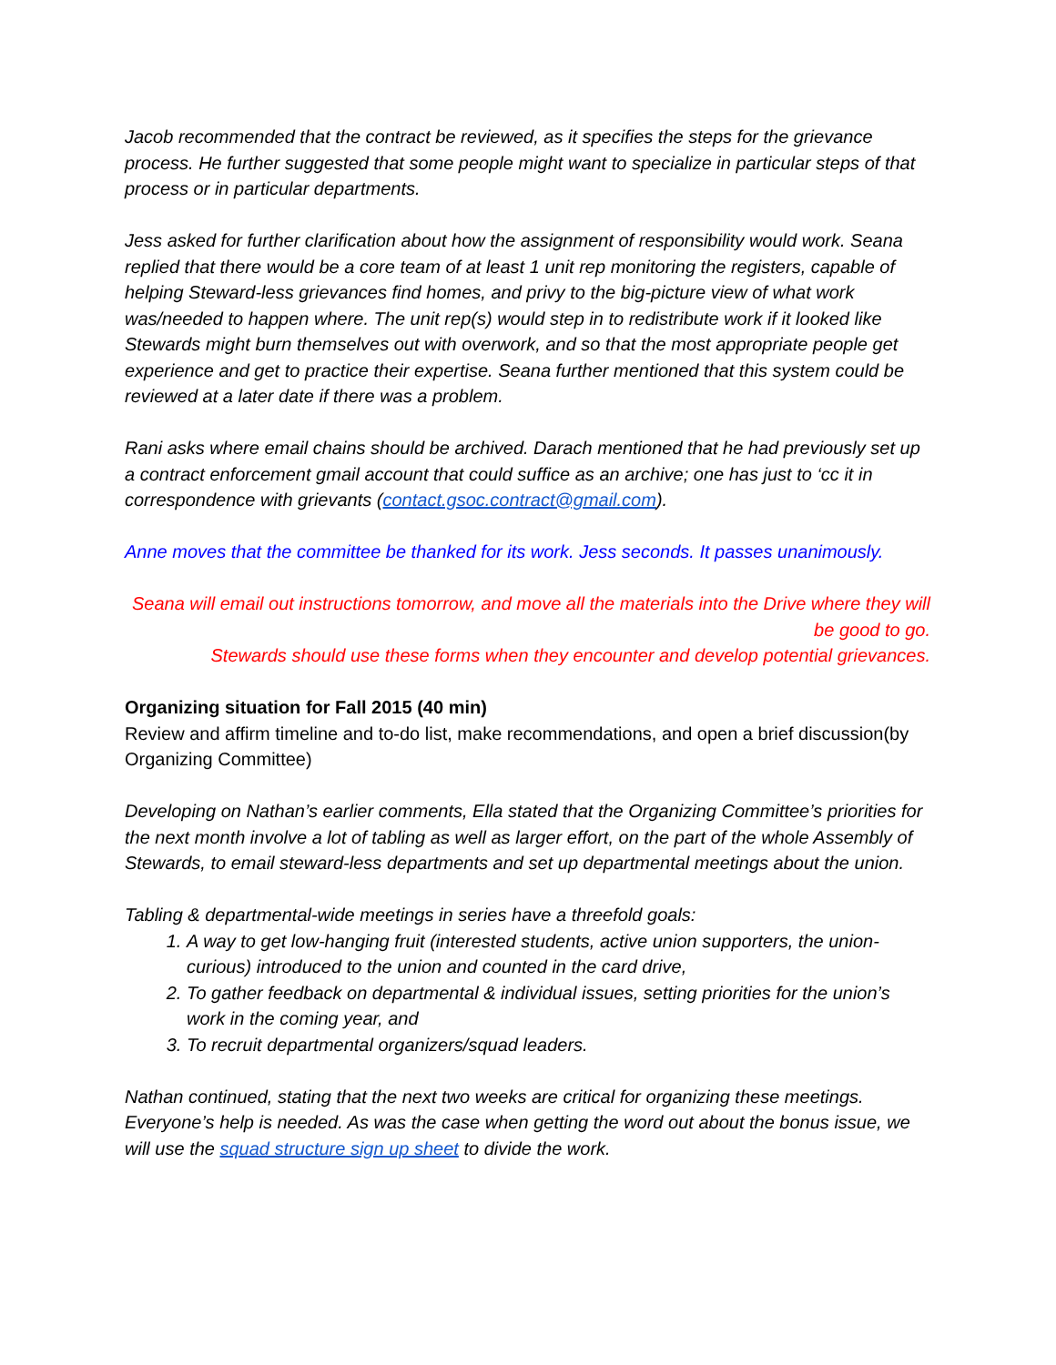Jacob recommended that the contract be reviewed, as it specifies the steps for the grievance process. He further suggested that some people might want to specialize in particular steps of that process or in particular departments.
Jess asked for further clarification about how the assignment of responsibility would work. Seana replied that there would be a core team of at least 1 unit rep monitoring the registers, capable of helping Steward-less grievances find homes, and privy to the big-picture view of what work was/needed to happen where. The unit rep(s) would step in to redistribute work if it looked like Stewards might burn themselves out with overwork, and so that the most appropriate people get experience and get to practice their expertise. Seana further mentioned that this system could be reviewed at a later date if there was a problem.
Rani asks where email chains should be archived. Darach mentioned that he had previously set up a contract enforcement gmail account that could suffice as an archive; one has just to ‘cc it in correspondence with grievants (contact.gsoc.contract@gmail.com).
Anne moves that the committee be thanked for its work. Jess seconds. It passes unanimously.
Seana will email out instructions tomorrow, and move all the materials into the Drive where they will be good to go.
Stewards should use these forms when they encounter and develop potential grievances.
Organizing situation for Fall 2015 (40 min)
Review and affirm timeline and to-do list, make recommendations, and open a brief discussion(by Organizing Committee)
Developing on Nathan’s earlier comments, Ella stated that the Organizing Committee’s priorities for the next month involve a lot of tabling as well as larger effort, on the part of the whole Assembly of Stewards, to email steward-less departments and set up departmental meetings about the union.
Tabling & departmental-wide meetings in series have a threefold goals:
1. A way to get low-hanging fruit (interested students, active union supporters, the union-curious) introduced to the union and counted in the card drive,
2. To gather feedback on departmental & individual issues, setting priorities for the union’s work in the coming year, and
3. To recruit departmental organizers/squad leaders.
Nathan continued, stating that the next two weeks are critical for organizing these meetings. Everyone’s help is needed. As was the case when getting the word out about the bonus issue, we will use the squad structure sign up sheet to divide the work.